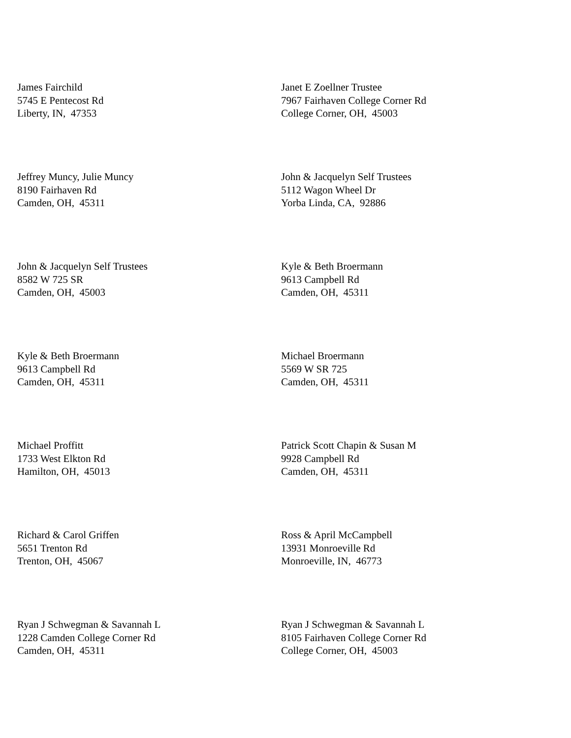James Fairchild
5745 E Pentecost Rd
Liberty, IN, 47353
Janet E Zoellner Trustee
7967 Fairhaven College Corner Rd
College Corner, OH, 45003
Jeffrey Muncy, Julie Muncy
8190 Fairhaven Rd
Camden, OH, 45311
John & Jacquelyn Self Trustees
5112 Wagon Wheel Dr
Yorba Linda, CA, 92886
John & Jacquelyn Self Trustees
8582 W 725 SR
Camden, OH, 45003
Kyle & Beth Broermann
9613 Campbell Rd
Camden, OH, 45311
Kyle & Beth Broermann
9613 Campbell Rd
Camden, OH, 45311
Michael Broermann
5569 W SR 725
Camden, OH, 45311
Michael Proffitt
1733 West Elkton Rd
Hamilton, OH, 45013
Patrick Scott Chapin & Susan M
9928 Campbell Rd
Camden, OH, 45311
Richard & Carol Griffen
5651 Trenton Rd
Trenton, OH, 45067
Ross & April McCampbell
13931 Monroeville Rd
Monroeville, IN, 46773
Ryan J Schwegman & Savannah L
1228 Camden College Corner Rd
Camden, OH, 45311
Ryan J Schwegman & Savannah L
8105 Fairhaven College Corner Rd
College Corner, OH, 45003